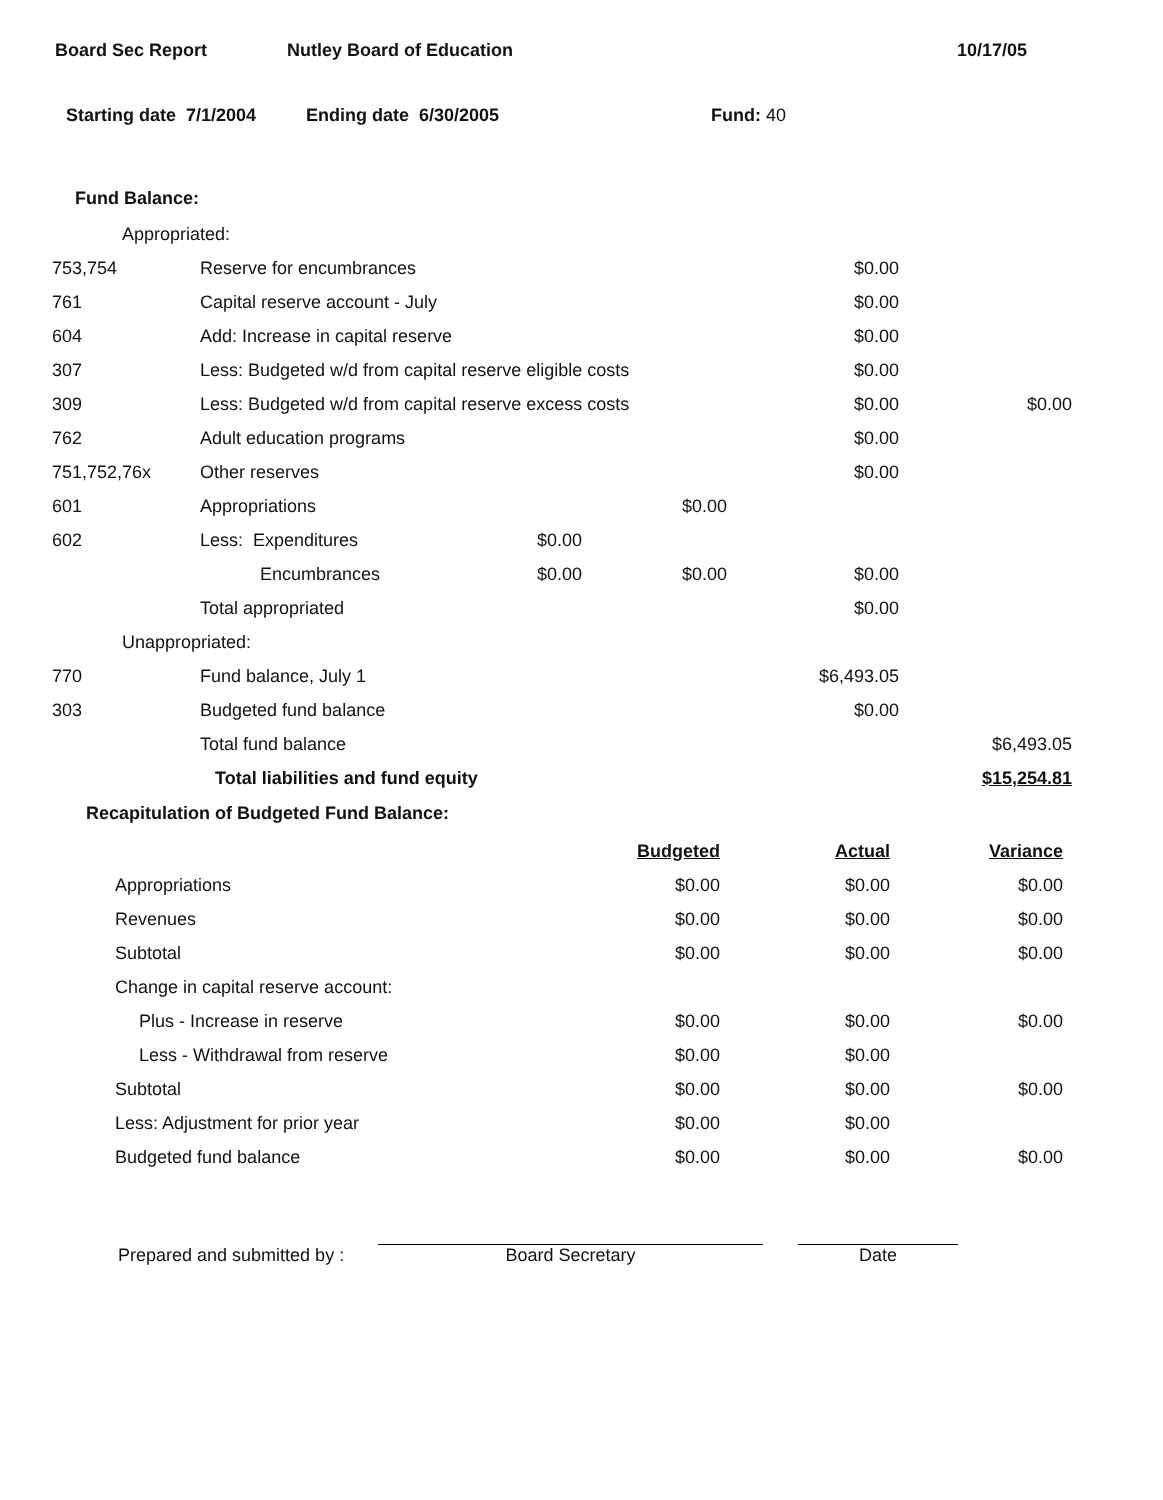Board Sec Report Nutley Board of Education 10/17/05
Starting date 7/1/2004 Ending date 6/30/2005 Fund: 40
Fund Balance:
| Appropriated: | | | | | |
| 753,754 | Reserve for encumbrances | | | $0.00 | |
| 761 | Capital reserve account - July | | | $0.00 | |
| 604 | Add: Increase in capital reserve | | | $0.00 | |
| 307 | Less: Budgeted w/d from capital reserve eligible costs | | | $0.00 | |
| 309 | Less: Budgeted w/d from capital reserve excess costs | | | $0.00 | $0.00 |
| 762 | Adult education programs | | | $0.00 | |
| 751,752,76x | Other reserves | | | $0.00 | |
| 601 | Appropriations | | $0.00 | | |
| 602 | Less: Expenditures | $0.00 | | | |
| | Encumbrances | $0.00 | $0.00 | $0.00 | |
| | Total appropriated | | | $0.00 | |
| Unappropriated: | | | | | |
| 770 | Fund balance, July 1 | | | $6,493.05 | |
| 303 | Budgeted fund balance | | | $0.00 | |
| | Total fund balance | | | | $6,493.05 |
| | Total liabilities and fund equity | | | | $15,254.81 |
Recapitulation of Budgeted Fund Balance:
| | Budgeted | Actual | Variance |
| Appropriations | $0.00 | $0.00 | $0.00 |
| Revenues | $0.00 | $0.00 | $0.00 |
| Subtotal | $0.00 | $0.00 | $0.00 |
| Change in capital reserve account: | | | |
| Plus - Increase in reserve | $0.00 | $0.00 | $0.00 |
| Less - Withdrawal from reserve | $0.00 | $0.00 | |
| Subtotal | $0.00 | $0.00 | $0.00 |
| Less: Adjustment for prior year | $0.00 | $0.00 | |
| Budgeted fund balance | $0.00 | $0.00 | $0.00 |
Prepared and submitted by : Board Secretary Date